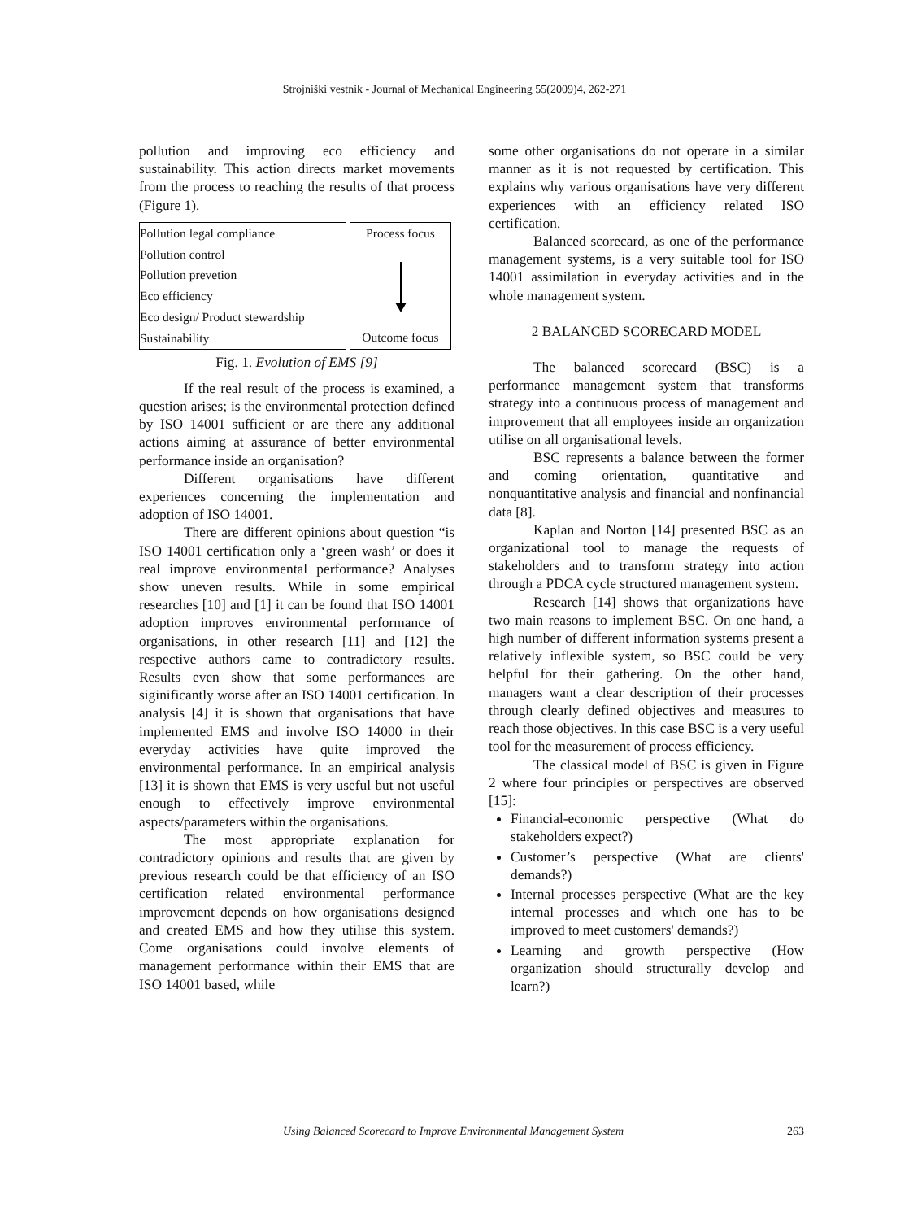Strojniški vestnik - Journal of Mechanical Engineering 55(2009)4, 262-271
pollution and improving eco efficiency and sustainability. This action directs market movements from the process to reaching the results of that process (Figure 1).
Pollution legal compliance
Pollution control
Pollution prevetion
Eco efficiency
Eco design/ Product stewardship
Sustainability
Process focus
Outcome focus
Fig. 1. Evolution of EMS [9]
If the real result of the process is examined, a question arises; is the environmental protection defined by ISO 14001 sufficient or are there any additional actions aiming at assurance of better environmental performance inside an organisation?
Different organisations have different experiences concerning the implementation and adoption of ISO 14001.
There are different opinions about question “is ISO 14001 certification only a ‘green wash’ or does it real improve environmental performance? Analyses show uneven results. While in some empirical researches [10] and [1] it can be found that ISO 14001 adoption improves environmental performance of organisations, in other research [11] and [12] the respective authors came to contradictory results. Results even show that some performances are siginificantly worse after an ISO 14001 certification. In analysis [4] it is shown that organisations that have implemented EMS and involve ISO 14000 in their everyday activities have quite improved the environmental performance. In an empirical analysis [13] it is shown that EMS is very useful but not useful enough to effectively improve environmental aspects/parameters within the organisations.
The most appropriate explanation for contradictory opinions and results that are given by previous research could be that efficiency of an ISO certification related environmental performance improvement depends on how organisations designed and created EMS and how they utilise this system. Come organisations could involve elements of management performance within their EMS that are ISO 14001 based, while
some other organisations do not operate in a similar manner as it is not requested by certification. This explains why various organisations have very different experiences with an efficiency related ISO certification.
Balanced scorecard, as one of the performance management systems, is a very suitable tool for ISO 14001 assimilation in everyday activities and in the whole management system.
2 BALANCED SCORECARD MODEL
The balanced scorecard (BSC) is a performance management system that transforms strategy into a continuous process of management and improvement that all employees inside an organization utilise on all organisational levels.
BSC represents a balance between the former and coming orientation, quantitative and nonquantitative analysis and financial and nonfinancial data [8].
Kaplan and Norton [14] presented BSC as an organizational tool to manage the requests of stakeholders and to transform strategy into action through a PDCA cycle structured management system.
Research [14] shows that organizations have two main reasons to implement BSC. On one hand, a high number of different information systems present a relatively inflexible system, so BSC could be very helpful for their gathering. On the other hand, managers want a clear description of their processes through clearly defined objectives and measures to reach those objectives. In this case BSC is a very useful tool for the measurement of process efficiency.
The classical model of BSC is given in Figure 2 where four principles or perspectives are observed [15]:
Financial-economic perspective (What do stakeholders expect?)
Customer’s perspective (What are clients' demands?)
Internal processes perspective (What are the key internal processes and which one has to be improved to meet customers' demands?)
Learning and growth perspective (How organization should structurally develop and learn?)
Using Balanced Scorecard to Improve Environmental Management System 263